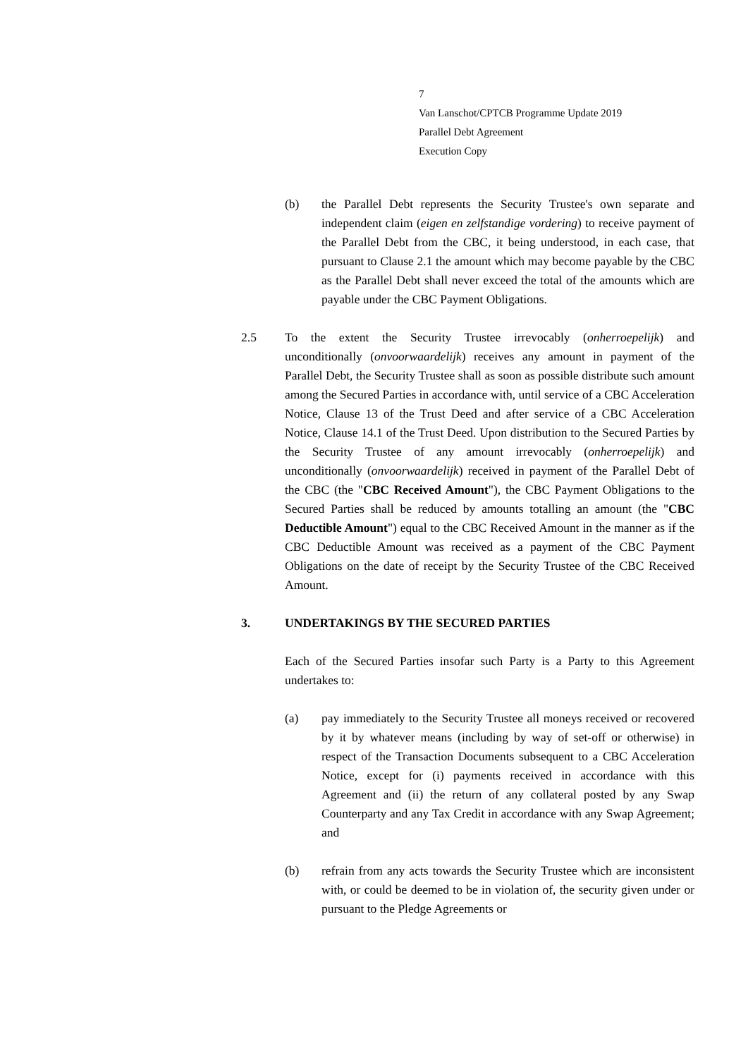7
Van Lanschot/CPTCB Programme Update 2019
Parallel Debt Agreement
Execution Copy
(b) the Parallel Debt represents the Security Trustee's own separate and independent claim (eigen en zelfstandige vordering) to receive payment of the Parallel Debt from the CBC, it being understood, in each case, that pursuant to Clause 2.1 the amount which may become payable by the CBC as the Parallel Debt shall never exceed the total of the amounts which are payable under the CBC Payment Obligations.
2.5 To the extent the Security Trustee irrevocably (onherroepelijk) and unconditionally (onvoorwaardelijk) receives any amount in payment of the Parallel Debt, the Security Trustee shall as soon as possible distribute such amount among the Secured Parties in accordance with, until service of a CBC Acceleration Notice, Clause 13 of the Trust Deed and after service of a CBC Acceleration Notice, Clause 14.1 of the Trust Deed. Upon distribution to the Secured Parties by the Security Trustee of any amount irrevocably (onherroepelijk) and unconditionally (onvoorwaardelijk) received in payment of the Parallel Debt of the CBC (the "CBC Received Amount"), the CBC Payment Obligations to the Secured Parties shall be reduced by amounts totalling an amount (the "CBC Deductible Amount") equal to the CBC Received Amount in the manner as if the CBC Deductible Amount was received as a payment of the CBC Payment Obligations on the date of receipt by the Security Trustee of the CBC Received Amount.
3. UNDERTAKINGS BY THE SECURED PARTIES
Each of the Secured Parties insofar such Party is a Party to this Agreement undertakes to:
(a) pay immediately to the Security Trustee all moneys received or recovered by it by whatever means (including by way of set-off or otherwise) in respect of the Transaction Documents subsequent to a CBC Acceleration Notice, except for (i) payments received in accordance with this Agreement and (ii) the return of any collateral posted by any Swap Counterparty and any Tax Credit in accordance with any Swap Agreement; and
(b) refrain from any acts towards the Security Trustee which are inconsistent with, or could be deemed to be in violation of, the security given under or pursuant to the Pledge Agreements or